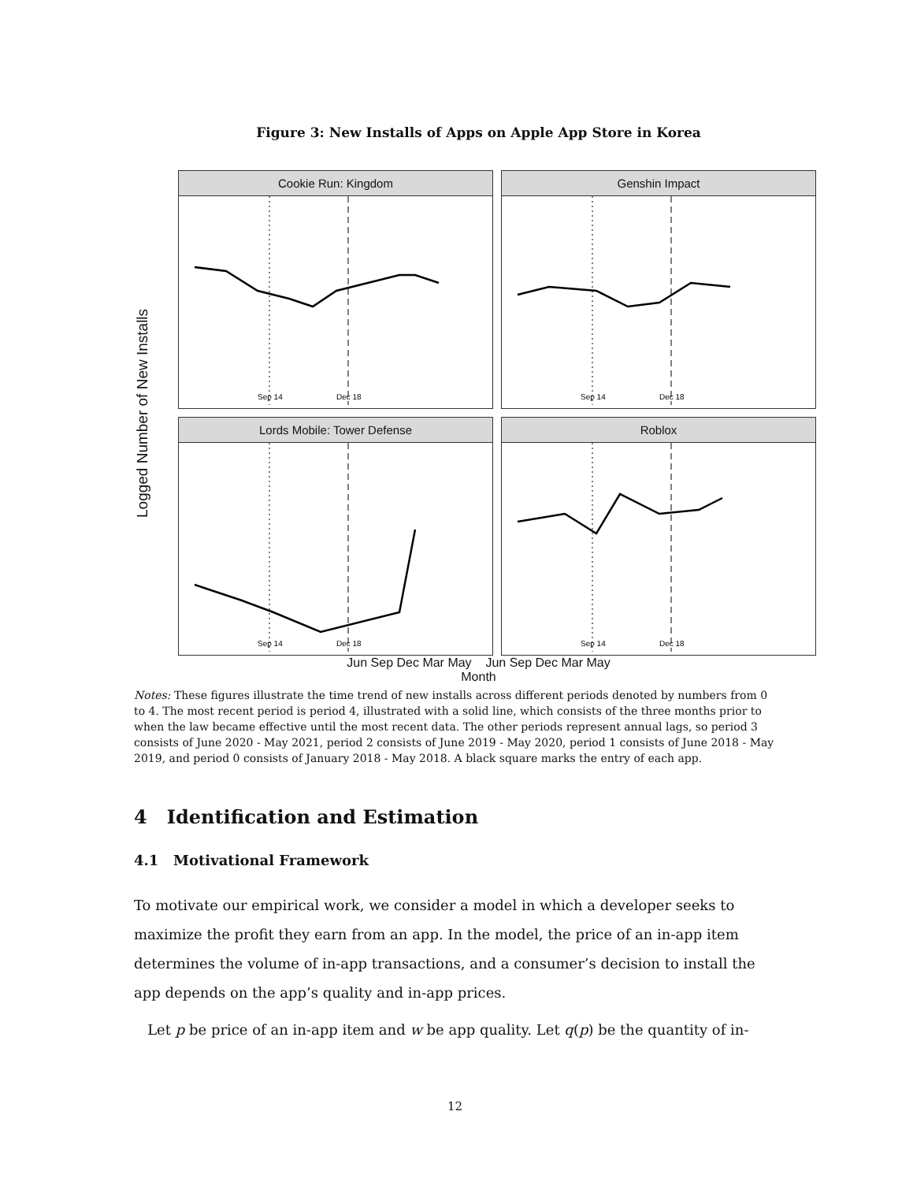Figure 3: New Installs of Apps on Apple App Store in Korea
Logged Number of New Installs
Cookie Run: Kingdom
Sep 14
Dec 18
Genshin Impact
Sep 14
Dec 18
Lords Mobile: Tower Defense
Sep 14
Dec 18
Roblox
Sep 14
Dec 18
Jun Sep Dec Mar May Jun Sep Dec Mar May
Month
Notes: These figures illustrate the time trend of new installs across different periods denoted by numbers from 0 to 4. The most recent period is period 4, illustrated with a solid line, which consists of the three months prior to when the law became effective until the most recent data. The other periods represent annual lags, so period 3 consists of June 2020 - May 2021, period 2 consists of June 2019 - May 2020, period 1 consists of June 2018 - May 2019, and period 0 consists of January 2018 - May 2018. A black square marks the entry of each app.
4 Identification and Estimation
4.1 Motivational Framework
To motivate our empirical work, we consider a model in which a developer seeks to maximize the profit they earn from an app. In the model, the price of an in-app item determines the volume of in-app transactions, and a consumer’s decision to install the app depends on the app’s quality and in-app prices.
Let p be price of an in-app item and w be app quality. Let q(p) be the quantity of in-
12